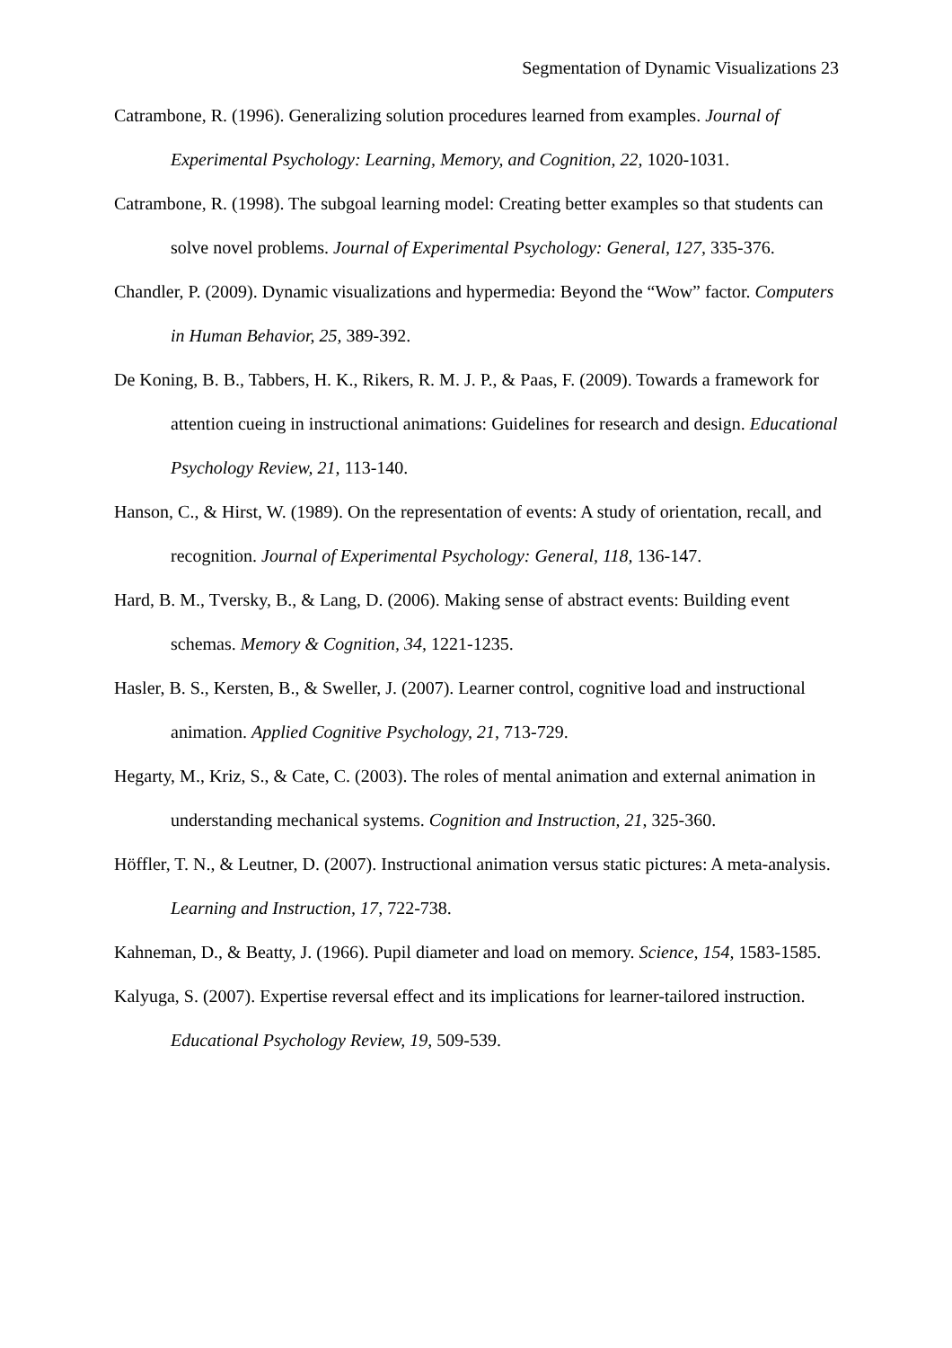Segmentation of Dynamic Visualizations 23
Catrambone, R. (1996). Generalizing solution procedures learned from examples. Journal of Experimental Psychology: Learning, Memory, and Cognition, 22, 1020-1031.
Catrambone, R. (1998). The subgoal learning model: Creating better examples so that students can solve novel problems. Journal of Experimental Psychology: General, 127, 335-376.
Chandler, P. (2009). Dynamic visualizations and hypermedia: Beyond the “Wow” factor. Computers in Human Behavior, 25, 389-392.
De Koning, B. B., Tabbers, H. K., Rikers, R. M. J. P., & Paas, F. (2009). Towards a framework for attention cueing in instructional animations: Guidelines for research and design. Educational Psychology Review, 21, 113-140.
Hanson, C., & Hirst, W. (1989). On the representation of events: A study of orientation, recall, and recognition. Journal of Experimental Psychology: General, 118, 136-147.
Hard, B. M., Tversky, B., & Lang, D. (2006). Making sense of abstract events: Building event schemas. Memory & Cognition, 34, 1221-1235.
Hasler, B. S., Kersten, B., & Sweller, J. (2007). Learner control, cognitive load and instructional animation. Applied Cognitive Psychology, 21, 713-729.
Hegarty, M., Kriz, S., & Cate, C. (2003). The roles of mental animation and external animation in understanding mechanical systems. Cognition and Instruction, 21, 325-360.
Höffler, T. N., & Leutner, D. (2007). Instructional animation versus static pictures: A meta-analysis. Learning and Instruction, 17, 722-738.
Kahneman, D., & Beatty, J. (1966). Pupil diameter and load on memory. Science, 154, 1583-1585.
Kalyuga, S. (2007). Expertise reversal effect and its implications for learner-tailored instruction. Educational Psychology Review, 19, 509-539.